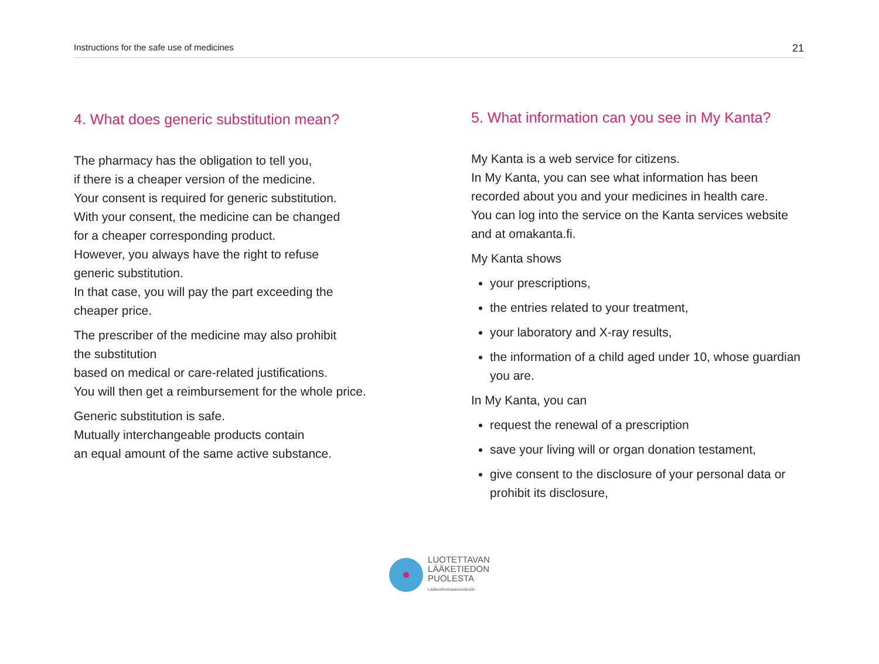Instructions for the safe use of medicines 21
4. What does generic substitution mean?
The pharmacy has the obligation to tell you,
if there is a cheaper version of the medicine.
Your consent is required for generic substitution.
With your consent, the medicine can be changed
for a cheaper corresponding product.
However, you always have the right to refuse
generic substitution.
In that case, you will pay the part exceeding the
cheaper price.
The prescriber of the medicine may also prohibit
the substitution
based on medical or care-related justifications.
You will then get a reimbursement for the whole price.
Generic substitution is safe.
Mutually interchangeable products contain
an equal amount of the same active substance.
5. What information can you see in My Kanta?
My Kanta is a web service for citizens.
In My Kanta, you can see what information has been
recorded about you and your medicines in health care.
You can log into the service on the Kanta services website
and at omakanta.fi.
My Kanta shows
your prescriptions,
the entries related to your treatment,
your laboratory and X-ray results,
the information of a child aged under 10, whose guardian you are.
In My Kanta, you can
request the renewal of a prescription
save your living will or organ donation testament,
give consent to the disclosure of your personal data or prohibit its disclosure,
LUOTETTAVAN
LÄÄKETIEDON
PUOLESTA
Lääkeinformaatioverkosto